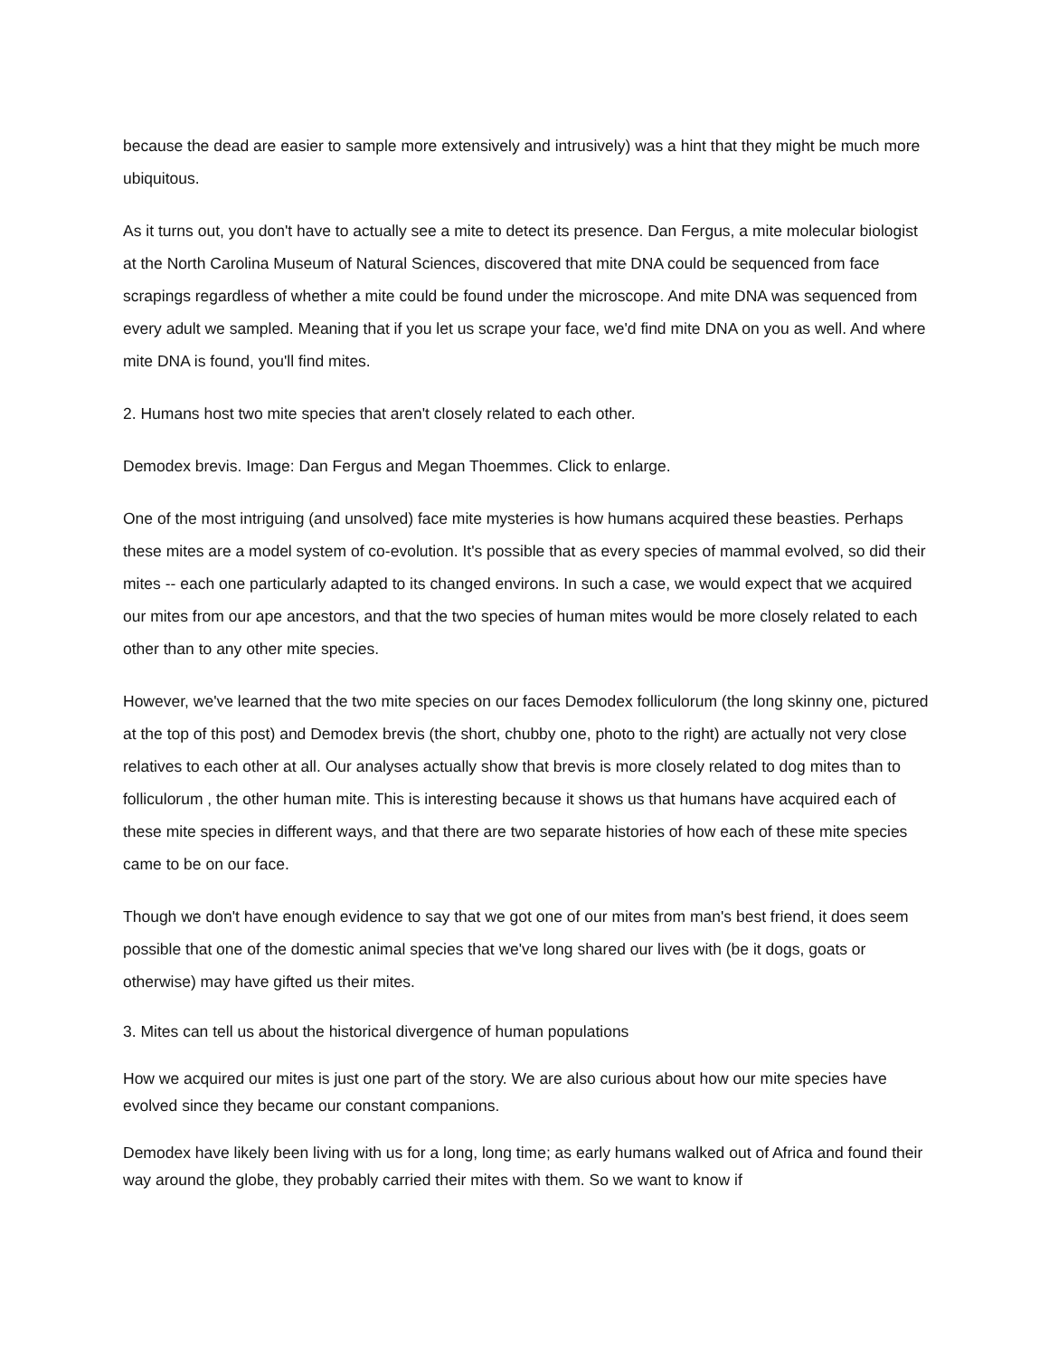because the dead are easier to sample more extensively and intrusively) was a hint that they might be much more ubiquitous.
As it turns out, you don't have to actually see a mite to detect its presence. Dan Fergus, a mite molecular biologist at the North Carolina Museum of Natural Sciences, discovered that mite DNA could be sequenced from face scrapings regardless of whether a mite could be found under the microscope. And mite DNA was sequenced from every adult we sampled. Meaning that if you let us scrape your face, we'd find mite DNA on you as well. And where mite DNA is found, you'll find mites.
2. Humans host two mite species that aren't closely related to each other.
Demodex brevis. Image: Dan Fergus and Megan Thoemmes. Click to enlarge.
One of the most intriguing (and unsolved) face mite mysteries is how humans acquired these beasties. Perhaps these mites are a model system of co-evolution. It's possible that as every species of mammal evolved, so did their mites -- each one particularly adapted to its changed environs. In such a case, we would expect that we acquired our mites from our ape ancestors, and that the two species of human mites would be more closely related to each other than to any other mite species.
However, we've learned that the two mite species on our faces Demodex folliculorum (the long skinny one, pictured at the top of this post) and Demodex brevis (the short, chubby one, photo to the right) are actually not very close relatives to each other at all. Our analyses actually show that brevis is more closely related to dog mites than to folliculorum , the other human mite. This is interesting because it shows us that humans have acquired each of these mite species in different ways, and that there are two separate histories of how each of these mite species came to be on our face.
Though we don't have enough evidence to say that we got one of our mites from man's best friend, it does seem possible that one of the domestic animal species that we've long shared our lives with (be it dogs, goats or otherwise) may have gifted us their mites.
3. Mites can tell us about the historical divergence of human populations
How we acquired our mites is just one part of the story. We are also curious about how our mite species have evolved since they became our constant companions.
Demodex have likely been living with us for a long, long time; as early humans walked out of Africa and found their way around the globe, they probably carried their mites with them. So we want to know if